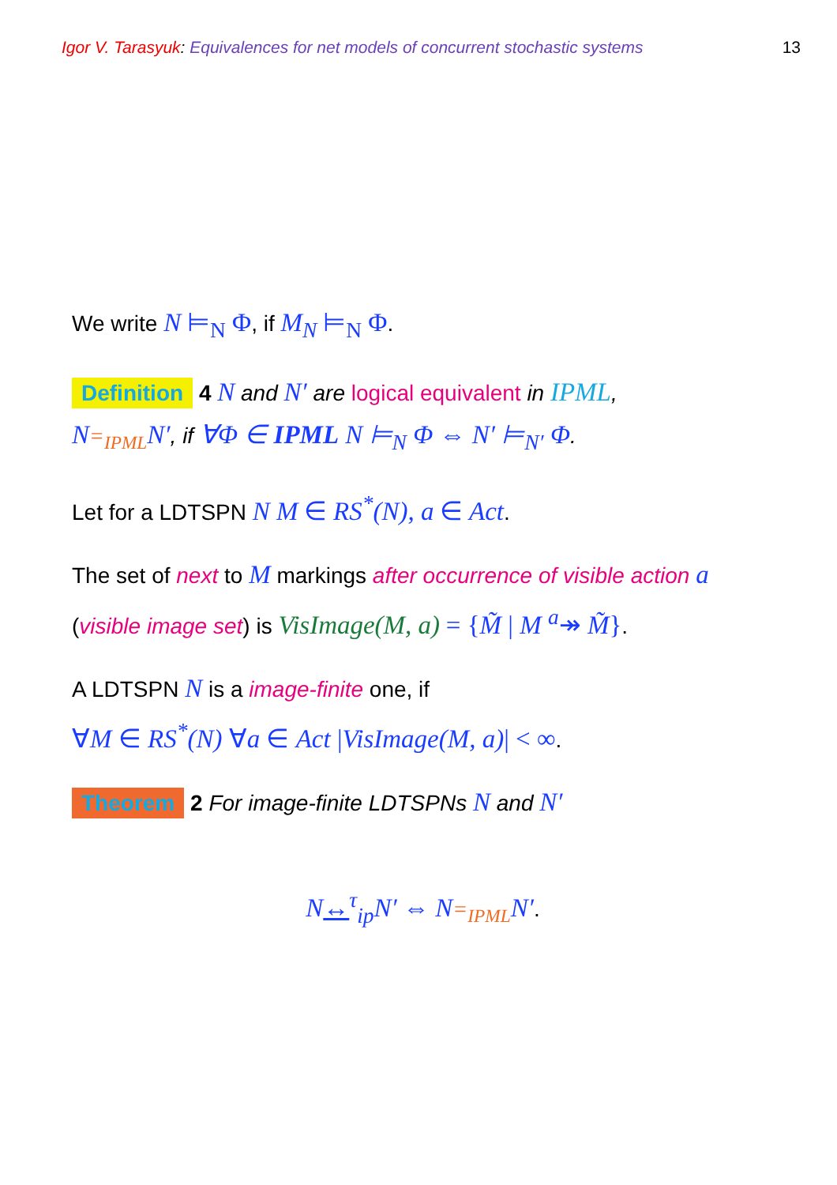Igor V. Tarasyuk: Equivalences for net models of concurrent stochastic systems 13
We write N ⊨<sub>N</sub> Φ, if M<sub>N</sub> ⊨<sub>N</sub> Φ.
Definition 4 N and N′ are logical equivalent in IPML,
N=<sub>IPML</sub> N′, if ∀Φ ∈ IPML N ⊨<sub>N</sub> Φ ⇔ N′ ⊨<sub>N′</sub> Φ.
Let for a LDTSPN N M ∈ RS<sup>*</sup>(N), a ∈ Act.
The set of next to M markings after occurrence of visible action a
(visible image set) is VisImage(M, a) = {M̃ | M <sup>a</sup>↠ M̃}.
A LDTSPN N is a image-finite one, if
∀M ∈ RS<sup>*</sup>(N) ∀a ∈ Act |VisImage(M, a)| < ∞.
Theorem 2 For image-finite LDTSPNs N and N′
N↔<sup>τ</sup><sub>ip</sub> N′ ⇔ N=<sub>IPML</sub> N′.